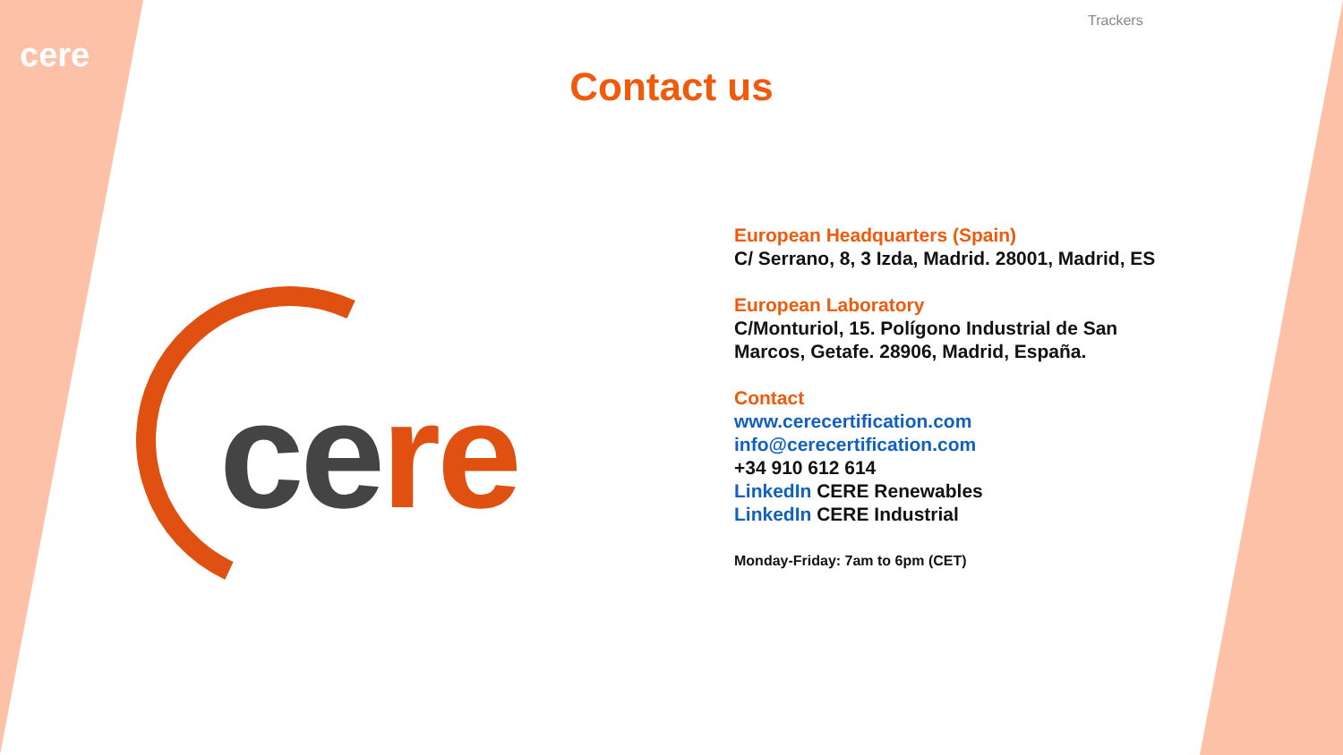cere
Trackers
Contact us
cere
European Headquarters (Spain)
C/ Serrano, 8, 3 Izda, Madrid. 28001, Madrid, ES
European Laboratory
C/Monturiol, 15. Polígono Industrial de San
Marcos, Getafe. 28906, Madrid, España.
Contact
www.cerecertification.com
info@cerecertification.com
+34 910 612 614
LinkedIn CERE Renewables
LinkedIn CERE Industrial
Monday-Friday: 7am to 6pm (CET)